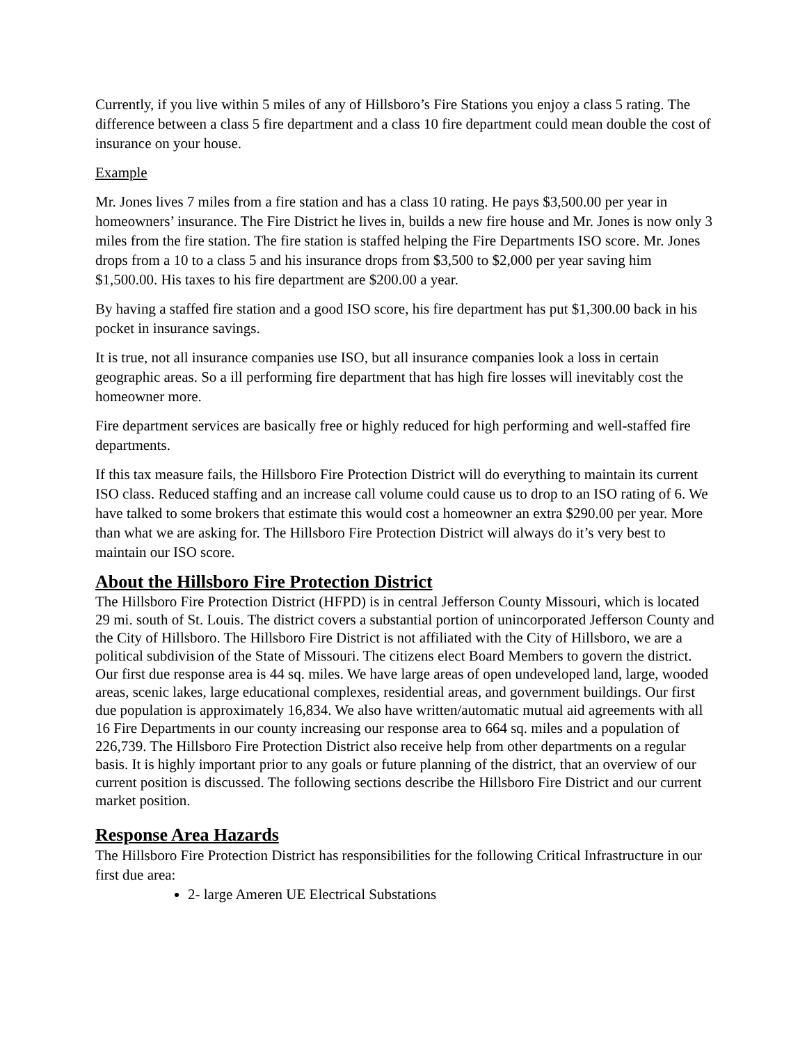Currently, if you live within 5 miles of any of Hillsboro’s Fire Stations you enjoy a class 5 rating. The difference between a class 5 fire department and a class 10 fire department could mean double the cost of insurance on your house.
Example
Mr. Jones lives 7 miles from a fire station and has a class 10 rating. He pays $3,500.00 per year in homeowners’ insurance. The Fire District he lives in, builds a new fire house and Mr. Jones is now only 3 miles from the fire station. The fire station is staffed helping the Fire Departments ISO score. Mr. Jones drops from a 10 to a class 5 and his insurance drops from $3,500 to $2,000 per year saving him $1,500.00. His taxes to his fire department are $200.00 a year.
By having a staffed fire station and a good ISO score, his fire department has put $1,300.00 back in his pocket in insurance savings.
It is true, not all insurance companies use ISO, but all insurance companies look a loss in certain geographic areas. So a ill performing fire department that has high fire losses will inevitably cost the homeowner more.
Fire department services are basically free or highly reduced for high performing and well-staffed fire departments.
If this tax measure fails, the Hillsboro Fire Protection District will do everything to maintain its current ISO class. Reduced staffing and an increase call volume could cause us to drop to an ISO rating of 6. We have talked to some brokers that estimate this would cost a homeowner an extra $290.00 per year. More than what we are asking for. The Hillsboro Fire Protection District will always do it’s very best to maintain our ISO score.
About the Hillsboro Fire Protection District
The Hillsboro Fire Protection District (HFPD) is in central Jefferson County Missouri, which is located 29 mi. south of St. Louis. The district covers a substantial portion of unincorporated Jefferson County and the City of Hillsboro. The Hillsboro Fire District is not affiliated with the City of Hillsboro, we are a political subdivision of the State of Missouri. The citizens elect Board Members to govern the district. Our first due response area is 44 sq. miles. We have large areas of open undeveloped land, large, wooded areas, scenic lakes, large educational complexes, residential areas, and government buildings. Our first due population is approximately 16,834. We also have written/automatic mutual aid agreements with all 16 Fire Departments in our county increasing our response area to 664 sq. miles and a population of 226,739. The Hillsboro Fire Protection District also receive help from other departments on a regular basis. It is highly important prior to any goals or future planning of the district, that an overview of our current position is discussed. The following sections describe the Hillsboro Fire District and our current market position.
Response Area Hazards
The Hillsboro Fire Protection District has responsibilities for the following Critical Infrastructure in our first due area:
2- large Ameren UE Electrical Substations